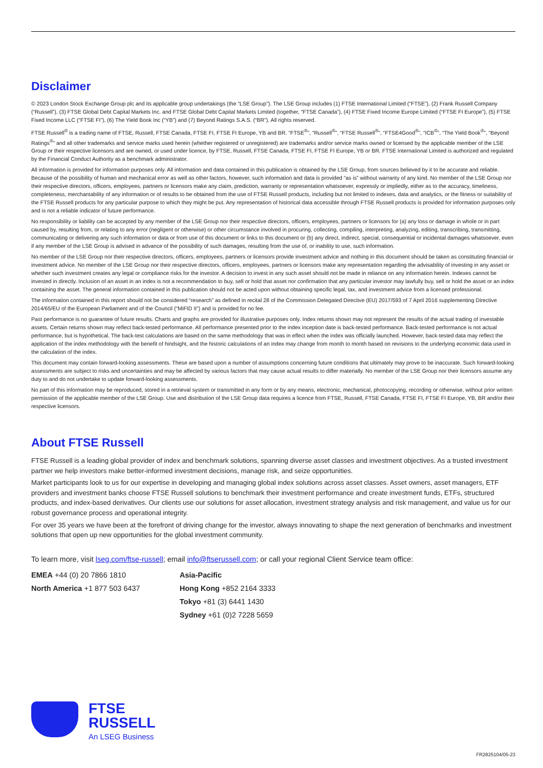Disclaimer
© 2023 London Stock Exchange Group plc and its applicable group undertakings (the “LSE Group”). The LSE Group includes (1) FTSE International Limited (“FTSE”), (2) Frank Russell Company (“Russell”), (3) FTSE Global Debt Capital Markets Inc. and FTSE Global Debt Capital Markets Limited (together, “FTSE Canada”), (4) FTSE Fixed Income Europe Limited (“FTSE FI Europe”), (5) FTSE Fixed Income LLC (“FTSE FI”), (6) The Yield Book Inc (“YB”) and (7) Beyond Ratings S.A.S. (“BR”). All rights reserved.
FTSE Russell<sup>®</sup> is a trading name of FTSE, Russell, FTSE Canada, FTSE FI, FTSE FI Europe, YB and BR. “FTSE<sup>®</sup>”, “Russell<sup>®</sup>”, “FTSE Russell<sup>®</sup>”, “FTSE4Good<sup>®</sup>”, “ICB<sup>®</sup>”, “The Yield Book<sup>®</sup>”, “Beyond Ratings<sup>®</sup>” and all other trademarks and service marks used herein (whether registered or unregistered) are trademarks and/or service marks owned or licensed by the applicable member of the LSE Group or their respective licensors and are owned, or used under licence, by FTSE, Russell, FTSE Canada, FTSE FI, FTSE FI Europe, YB or BR. FTSE International Limited is authorized and regulated by the Financial Conduct Authority as a benchmark administrator.
All information is provided for information purposes only. All information and data contained in this publication is obtained by the LSE Group, from sources believed by it to be accurate and reliable. Because of the possibility of human and mechanical error as well as other factors, however, such information and data is provided “as is” without warranty of any kind. No member of the LSE Group nor their respective directors, officers, employees, partners or licensors make any claim, prediction, warranty or representation whatsoever, expressly or impliedly, either as to the accuracy, timeliness, completeness, merchantability of any information or of results to be obtained from the use of FTSE Russell products, including but not limited to indexes, data and analytics, or the fitness or suitability of the FTSE Russell products for any particular purpose to which they might be put. Any representation of historical data accessible through FTSE Russell products is provided for information purposes only and is not a reliable indicator of future performance.
No responsibility or liability can be accepted by any member of the LSE Group nor their respective directors, officers, employees, partners or licensors for (a) any loss or damage in whole or in part caused by, resulting from, or relating to any error (negligent or otherwise) or other circumstance involved in procuring, collecting, compiling, interpreting, analyzing, editing, transcribing, transmitting, communicating or delivering any such information or data or from use of this document or links to this document or (b) any direct, indirect, special, consequential or incidental damages whatsoever, even if any member of the LSE Group is advised in advance of the possibility of such damages, resulting from the use of, or inability to use, such information.
No member of the LSE Group nor their respective directors, officers, employees, partners or licensors provide investment advice and nothing in this document should be taken as constituting financial or investment advice. No member of the LSE Group nor their respective directors, officers, employees, partners or licensors make any representation regarding the advisability of investing in any asset or whether such investment creates any legal or compliance risks for the investor. A decision to invest in any such asset should not be made in reliance on any information herein. Indexes cannot be invested in directly. Inclusion of an asset in an index is not a recommendation to buy, sell or hold that asset nor confirmation that any particular investor may lawfully buy, sell or hold the asset or an index containing the asset. The general information contained in this publication should not be acted upon without obtaining specific legal, tax, and investment advice from a licensed professional.
The information contained in this report should not be considered “research” as defined in recital 28 of the Commission Delegated Directive (EU) 2017/593 of 7 April 2016 supplementing Directive 2014/65/EU of the European Parliament and of the Council (“MiFID II”) and is provided for no fee.
Past performance is no guarantee of future results. Charts and graphs are provided for illustrative purposes only. Index returns shown may not represent the results of the actual trading of investable assets. Certain returns shown may reflect back-tested performance. All performance presented prior to the index inception date is back-tested performance. Back-tested performance is not actual performance, but is hypothetical. The back-test calculations are based on the same methodology that was in effect when the index was officially launched. However, back-tested data may reflect the application of the index methodology with the benefit of hindsight, and the historic calculations of an index may change from month to month based on revisions to the underlying economic data used in the calculation of the index.
This document may contain forward-looking assessments. These are based upon a number of assumptions concerning future conditions that ultimately may prove to be inaccurate. Such forward-looking assessments are subject to risks and uncertainties and may be affected by various factors that may cause actual results to differ materially. No member of the LSE Group nor their licensors assume any duty to and do not undertake to update forward-looking assessments.
No part of this information may be reproduced, stored in a retrieval system or transmitted in any form or by any means, electronic, mechanical, photocopying, recording or otherwise, without prior written permission of the applicable member of the LSE Group. Use and distribution of the LSE Group data requires a licence from FTSE, Russell, FTSE Canada, FTSE FI, FTSE FI Europe, YB, BR and/or their respective licensors.
About FTSE Russell
FTSE Russell is a leading global provider of index and benchmark solutions, spanning diverse asset classes and investment objectives. As a trusted investment partner we help investors make better-informed investment decisions, manage risk, and seize opportunities.
Market participants look to us for our expertise in developing and managing global index solutions across asset classes. Asset owners, asset managers, ETF providers and investment banks choose FTSE Russell solutions to benchmark their investment performance and create investment funds, ETFs, structured products, and index-based derivatives. Our clients use our solutions for asset allocation, investment strategy analysis and risk management, and value us for our robust governance process and operational integrity.
For over 35 years we have been at the forefront of driving change for the investor, always innovating to shape the next generation of benchmarks and investment solutions that open up new opportunities for the global investment community.
To learn more, visit lseg.com/ftse-russell; email info@ftserussell.com; or call your regional Client Service team office:
EMEA +44 (0) 20 7866 1810
North America +1 877 503 6437
Asia-Pacific
Hong Kong +852 2164 3333
Tokyo +81 (3) 6441 1430
Sydney +61 (0)2 7228 5659
FTSE
RUSSELL
An LSEG Business
FR2825104/05-23